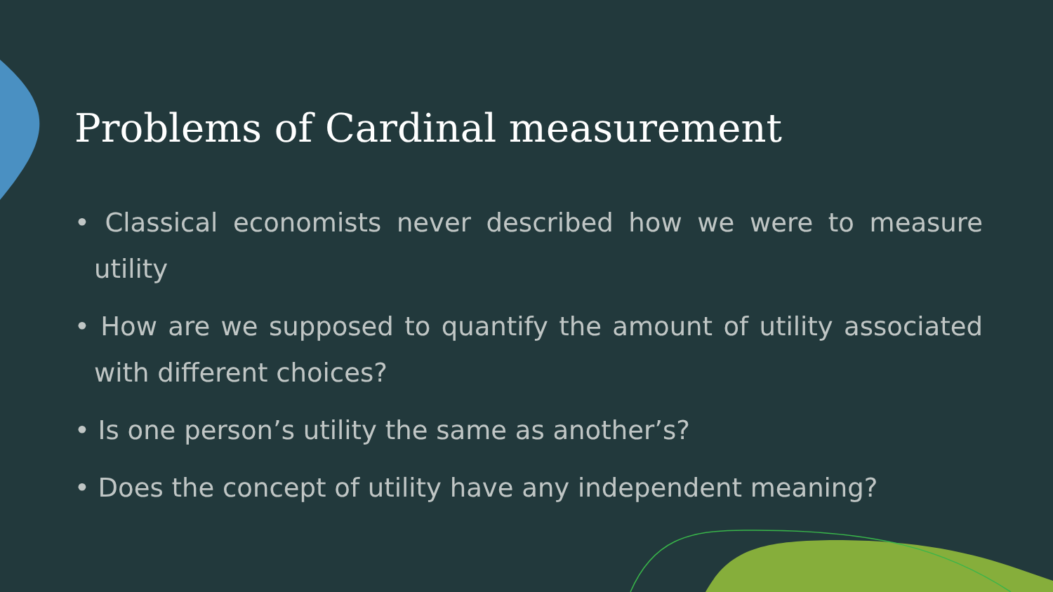Problems of Cardinal measurement
• Classical economists never described how we were to measure utility
• How are we supposed to quantify the amount of utility associated with different choices?
• Is one person’s utility the same as another’s?
• Does the concept of utility have any independent meaning?